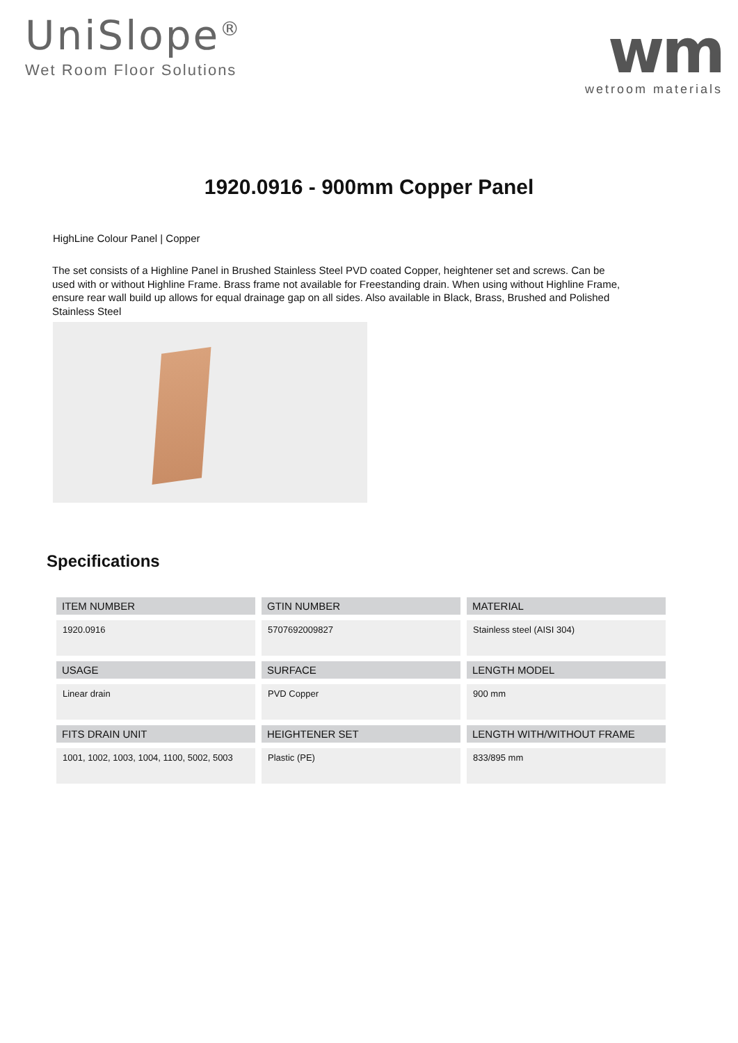UniSlope<sup>®</sup>
Wet Room Floor Solutions
wm
wetroom materials
1920.0916 - 900mm Copper Panel
HighLine Colour Panel | Copper
The set consists of a Highline Panel in Brushed Stainless Steel PVD coated Copper, heightener set and screws. Can be used with or without Highline Frame. Brass frame not available for Freestanding drain. When using without Highline Frame, ensure rear wall build up allows for equal drainage gap on all sides. Also available in Black, Brass, Brushed and Polished Stainless Steel
Specifications
| ITEM NUMBER | GTIN NUMBER | MATERIAL |
| --- | --- | --- |
| 1920.0916 | 5707692009827 | Stainless steel (AISI 304) |
| USAGE | SURFACE | LENGTH MODEL |
| Linear drain | PVD Copper | 900 mm |
| FITS DRAIN UNIT | HEIGHTENER SET | LENGTH WITH/WITHOUT FRAME |
| 1001, 1002, 1003, 1004, 1100, 5002, 5003 | Plastic (PE) | 833/895 mm |